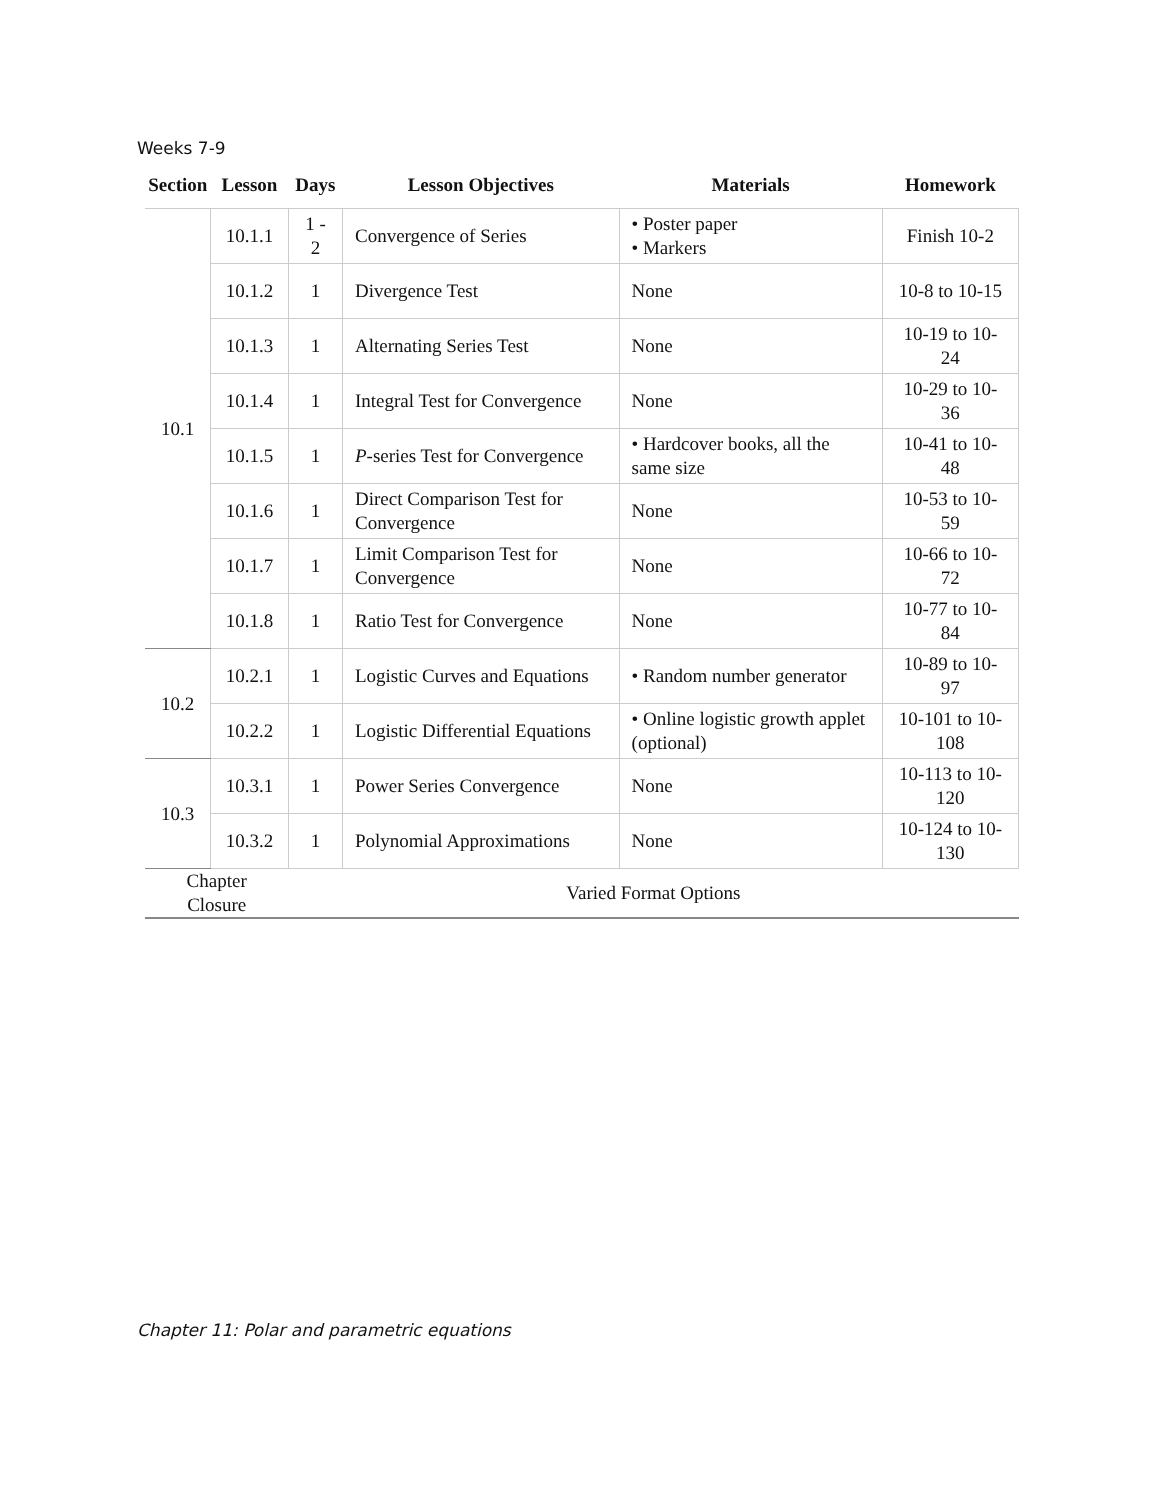Weeks 7-9
| Section | Lesson | Days | Lesson Objectives | Materials | Homework |
| --- | --- | --- | --- | --- | --- |
| 10.1 | 10.1.1 | 1 - 2 | Convergence of Series | • Poster paper • Markers | Finish 10-2 |
| | 10.1.2 | 1 | Divergence Test | None | 10-8 to 10-15 |
| | 10.1.3 | 1 | Alternating Series Test | None | 10-19 to 10-24 |
| | 10.1.4 | 1 | Integral Test for Convergence | None | 10-29 to 10-36 |
| | 10.1.5 | 1 | P -series Test for Convergence | • Hardcover books, all the same size | 10-41 to 10-48 |
| | 10.1.6 | 1 | Direct Comparison Test for Convergence | None | 10-53 to 10-59 |
| | 10.1.7 | 1 | Limit Comparison Test for Convergence | None | 10-66 to 10-72 |
| | 10.1.8 | 1 | Ratio Test for Convergence | None | 10-77 to 10-84 |
| 10.2 | 10.2.1 | 1 | Logistic Curves and Equations | • Random number generator | 10-89 to 10-97 |
| | 10.2.2 | 1 | Logistic Differential Equations | • Online logistic growth applet (optional) | 10-101 to 10-108 |
| 10.3 | 10.3.1 | 1 | Power Series Convergence | None | 10-113 to 10-120 |
| | 10.3.2 | 1 | Polynomial Approximations | None | 10-124 to 10-130 |
| Chapter Closure | | Varied Format Options | | | |
Chapter 11: Polar and parametric equations